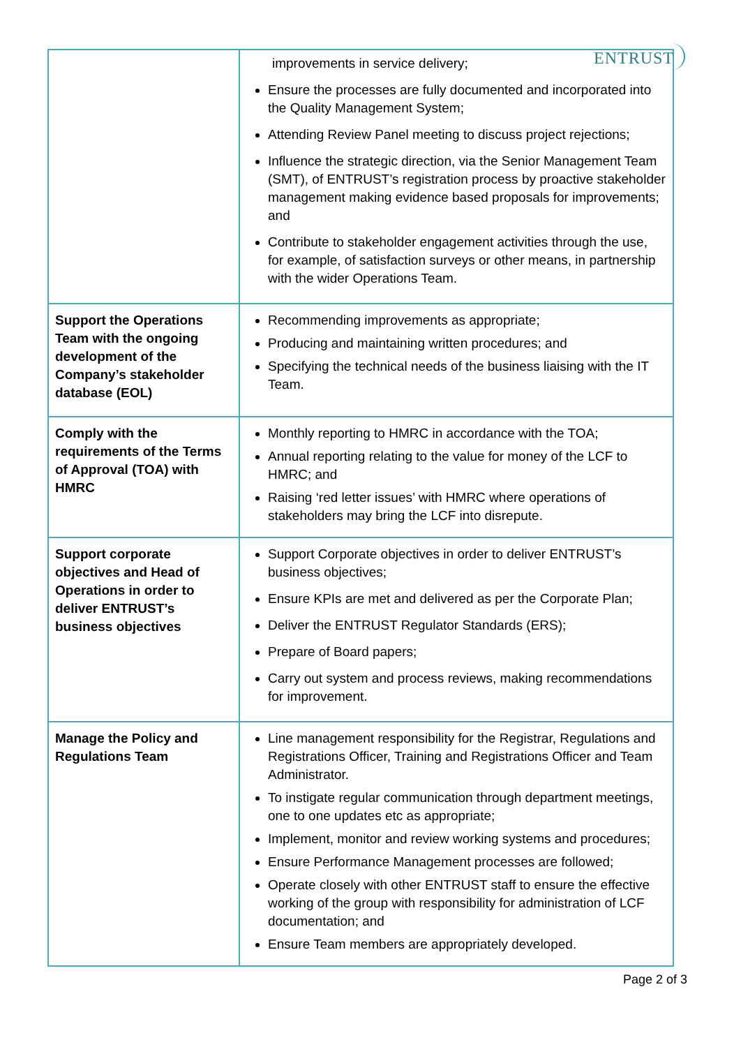ENTRUST
| | improvements in service delivery; Ensure the processes are fully documented and incorporated into the Quality Management System; Attending Review Panel meeting to discuss project rejections; Influence the strategic direction, via the Senior Management Team (SMT), of ENTRUST’s registration process by proactive stakeholder management making evidence based proposals for improvements; and Contribute to stakeholder engagement activities through the use, for example, of satisfaction surveys or other means, in partnership with the wider Operations Team. |
| Support the Operations Team with the ongoing development of the Company’s stakeholder database (EOL) | Recommending improvements as appropriate; Producing and maintaining written procedures; and Specifying the technical needs of the business liaising with the IT Team. |
| Comply with the requirements of the Terms of Approval (TOA) with HMRC | Monthly reporting to HMRC in accordance with the TOA; Annual reporting relating to the value for money of the LCF to HMRC; and Raising ‘red letter issues’ with HMRC where operations of stakeholders may bring the LCF into disrepute. |
| Support corporate objectives and Head of Operations in order to deliver ENTRUST’s business objectives | Support Corporate objectives in order to deliver ENTRUST’s business objectives; Ensure KPIs are met and delivered as per the Corporate Plan; Deliver the ENTRUST Regulator Standards (ERS); Prepare of Board papers; Carry out system and process reviews, making recommendations for improvement. |
| Manage the Policy and Regulations Team | Line management responsibility for the Registrar, Regulations and Registrations Officer, Training and Registrations Officer and Team Administrator. To instigate regular communication through department meetings, one to one updates etc as appropriate; Implement, monitor and review working systems and procedures; Ensure Performance Management processes are followed; Operate closely with other ENTRUST staff to ensure the effective working of the group with responsibility for administration of LCF documentation; and Ensure Team members are appropriately developed. |
Page 2 of 3